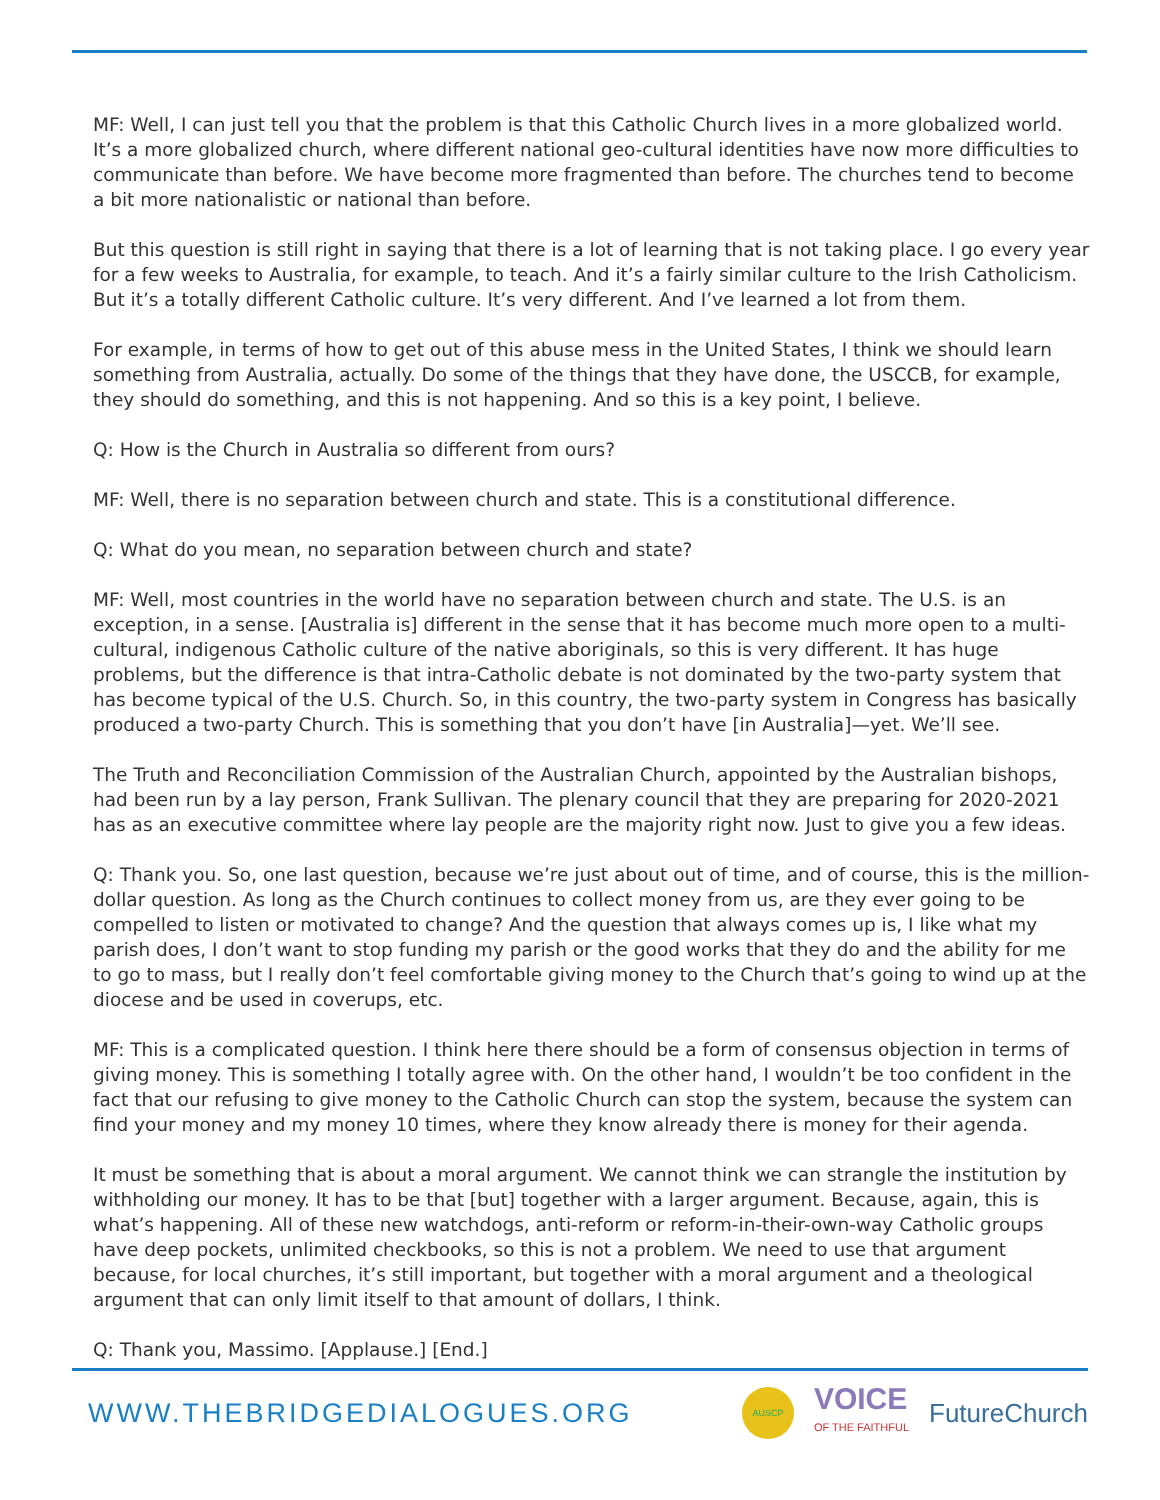MF: Well, I can just tell you that the problem is that this Catholic Church lives in a more globalized world. It’s a more globalized church, where different national geo-cultural identities have now more difficulties to communicate than before. We have become more fragmented than before. The churches tend to become a bit more nationalistic or national than before.
But this question is still right in saying that there is a lot of learning that is not taking place. I go every year for a few weeks to Australia, for example, to teach. And it’s a fairly similar culture to the Irish Catholicism. But it’s a totally different Catholic culture. It’s very different. And I’ve learned a lot from them.
For example, in terms of how to get out of this abuse mess in the United States, I think we should learn something from Australia, actually. Do some of the things that they have done, the USCCB, for example, they should do something, and this is not happening. And so this is a key point, I believe.
Q: How is the Church in Australia so different from ours?
MF: Well, there is no separation between church and state. This is a constitutional difference.
Q: What do you mean, no separation between church and state?
MF: Well, most countries in the world have no separation between church and state. The U.S. is an exception, in a sense. [Australia is] different in the sense that it has become much more open to a multi-cultural, indigenous Catholic culture of the native aboriginals, so this is very different. It has huge problems, but the difference is that intra-Catholic debate is not dominated by the two-party system that has become typical of the U.S. Church. So, in this country, the two-party system in Congress has basically produced a two-party Church. This is something that you don’t have [in Australia]—yet. We’ll see.
The Truth and Reconciliation Commission of the Australian Church, appointed by the Australian bishops, had been run by a lay person, Frank Sullivan. The plenary council that they are preparing for 2020-2021 has as an executive committee where lay people are the majority right now. Just to give you a few ideas.
Q: Thank you. So, one last question, because we’re just about out of time, and of course, this is the million-dollar question. As long as the Church continues to collect money from us, are they ever going to be compelled to listen or motivated to change? And the question that always comes up is, I like what my parish does, I don’t want to stop funding my parish or the good works that they do and the ability for me to go to mass, but I really don’t feel comfortable giving money to the Church that’s going to wind up at the diocese and be used in coverups, etc.
MF: This is a complicated question. I think here there should be a form of consensus objection in terms of giving money. This is something I totally agree with. On the other hand, I wouldn’t be too confident in the fact that our refusing to give money to the Catholic Church can stop the system, because the system can find your money and my money 10 times, where they know already there is money for their agenda.
It must be something that is about a moral argument. We cannot think we can strangle the institution by withholding our money. It has to be that [but] together with a larger argument. Because, again, this is what’s happening. All of these new watchdogs, anti-reform or reform-in-their-own-way Catholic groups have deep pockets, unlimited checkbooks, so this is not a problem. We need to use that argument because, for local churches, it’s still important, but together with a moral argument and a theological argument that can only limit itself to that amount of dollars, I think.
Q: Thank you, Massimo. [Applause.] [End.]
WWW.THEBRIDGEDIALOGUES.ORG
AUSCP
VOICE
OF THE FAITHFUL
FutureChurch